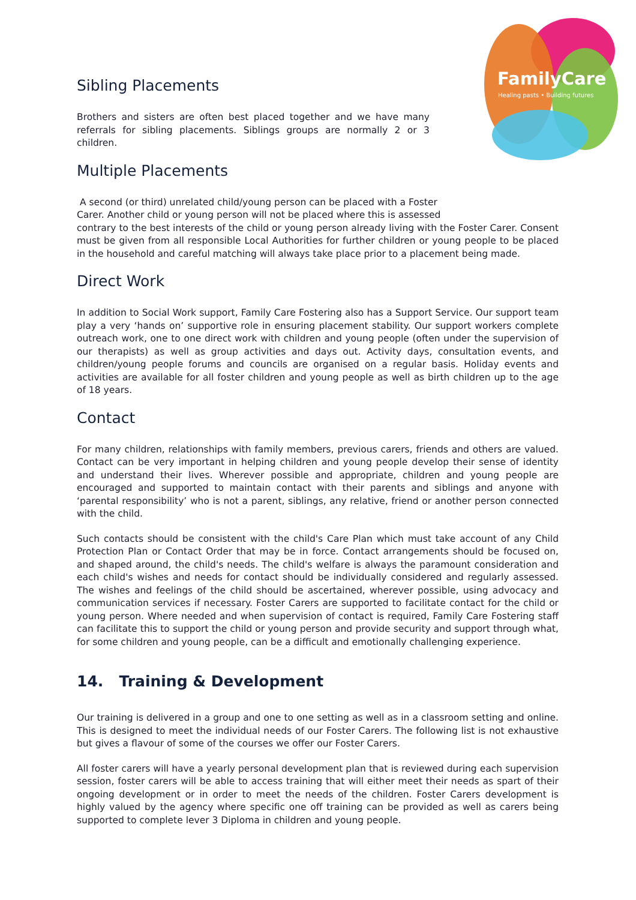FamilyCare
Healing pasts • Building futures
Sibling Placements
Brothers and sisters are often best placed together and we have many referrals for sibling placements. Siblings groups are normally 2 or 3 children.
Multiple Placements
A second (or third) unrelated child/young person can be placed with a Foster
Carer. Another child or young person will not be placed where this is assessed
contrary to the best interests of the child or young person already living with the Foster Carer. Consent must be given from all responsible Local Authorities for further children or young people to be placed in the household and careful matching will always take place prior to a placement being made.
Direct Work
In addition to Social Work support, Family Care Fostering also has a Support Service. Our support team play a very ‘hands on’ supportive role in ensuring placement stability. Our support workers complete outreach work, one to one direct work with children and young people (often under the supervision of our therapists) as well as group activities and days out. Activity days, consultation events, and children/young people forums and councils are organised on a regular basis. Holiday events and activities are available for all foster children and young people as well as birth children up to the age of 18 years.
Contact
For many children, relationships with family members, previous carers, friends and others are valued. Contact can be very important in helping children and young people develop their sense of identity and understand their lives. Wherever possible and appropriate, children and young people are encouraged and supported to maintain contact with their parents and siblings and anyone with ‘parental responsibility’ who is not a parent, siblings, any relative, friend or another person connected with the child.
Such contacts should be consistent with the child's Care Plan which must take account of any Child Protection Plan or Contact Order that may be in force. Contact arrangements should be focused on, and shaped around, the child's needs. The child's welfare is always the paramount consideration and each child's wishes and needs for contact should be individually considered and regularly assessed. The wishes and feelings of the child should be ascertained, wherever possible, using advocacy and communication services if necessary. Foster Carers are supported to facilitate contact for the child or young person. Where needed and when supervision of contact is required, Family Care Fostering staff can facilitate this to support the child or young person and provide security and support through what, for some children and young people, can be a difficult and emotionally challenging experience.
14. Training & Development
Our training is delivered in a group and one to one setting as well as in a classroom setting and online. This is designed to meet the individual needs of our Foster Carers. The following list is not exhaustive but gives a flavour of some of the courses we offer our Foster Carers.
All foster carers will have a yearly personal development plan that is reviewed during each supervision session, foster carers will be able to access training that will either meet their needs as spart of their ongoing development or in order to meet the needs of the children. Foster Carers development is highly valued by the agency where specific one off training can be provided as well as carers being supported to complete lever 3 Diploma in children and young people.